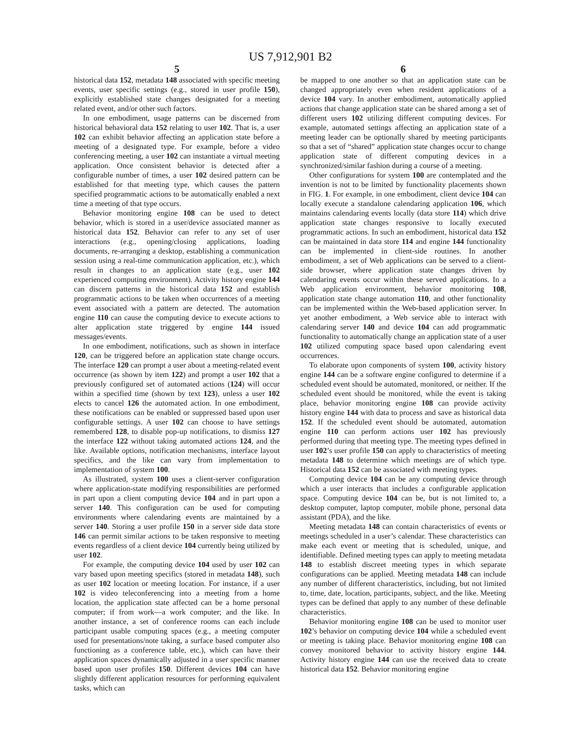US 7,912,901 B2
5
historical data 152, metadata 148 associated with specific meeting events, user specific settings (e.g., stored in user profile 150), explicitly established state changes designated for a meeting related event, and/or other such factors.
In one embodiment, usage patterns can be discerned from historical behavioral data 152 relating to user 102. That is, a user 102 can exhibit behavior affecting an application state before a meeting of a designated type. For example, before a video conferencing meeting, a user 102 can instantiate a virtual meeting application. Once consistent behavior is detected after a configurable number of times, a user 102 desired pattern can be established for that meeting type, which causes the pattern specified programmatic actions to be automatically enabled a next time a meeting of that type occurs.
Behavior monitoring engine 108 can be used to detect behavior, which is stored in a user/device associated manner as historical data 152. Behavior can refer to any set of user interactions (e.g., opening/closing applications, loading documents, re-arranging a desktop, establishing a communication session using a real-time communication application, etc.), which result in changes to an application state (e.g., user 102 experienced computing environment). Activity history engine 144 can discern patterns in the historical data 152 and establish programmatic actions to be taken when occurrences of a meeting event associated with a pattern are detected. The automation engine 110 can cause the computing device to execute actions to alter application state triggered by engine 144 issued messages/events.
In one embodiment, notifications, such as shown in interface 120, can be triggered before an application state change occurs. The interface 120 can prompt a user about a meeting-related event occurrence (as shown by item 122) and prompt a user 102 that a previously configured set of automated actions (124) will occur within a specified time (shown by text 123), unless a user 102 elects to cancel 126 the automated action. In one embodiment, these notifications can be enabled or suppressed based upon user configurable settings. A user 102 can choose to have settings remembered 128, to disable pop-up notifications, to dismiss 127 the interface 122 without taking automated actions 124, and the like. Available options, notification mechanisms, interface layout specifics, and the like can vary from implementation to implementation of system 100.
As illustrated, system 100 uses a client-server configuration where application-state modifying responsibilities are performed in part upon a client computing device 104 and in part upon a server 140. This configuration can be used for computing environments where calendaring events are maintained by a server 140. Storing a user profile 150 in a server side data store 146 can permit similar actions to be taken responsive to meeting events regardless of a client device 104 currently being utilized by user 102.
For example, the computing device 104 used by user 102 can vary based upon meeting specifics (stored in metadata 148), such as user 102 location or meeting location. For instance, if a user 102 is video teleconferencing into a meeting from a home location, the application state affected can be a home personal computer; if from work—a work computer; and the like. In another instance, a set of conference rooms can each include participant usable computing spaces (e.g., a meeting computer used for presentations/note taking, a surface based computer also functioning as a conference table, etc.), which can have their application spaces dynamically adjusted in a user specific manner based upon user profiles 150. Different devices 104 can have slightly different application resources for performing equivalent tasks, which can
6
be mapped to one another so that an application state can be changed appropriately even when resident applications of a device 104 vary. In another embodiment, automatically applied actions that change application state can be shared among a set of different users 102 utilizing different computing devices. For example, automated settings affecting an application state of a meeting leader can be optionally shared by meeting participants so that a set of “shared” application state changes occur to change application state of different computing devices in a synchronized/similar fashion during a course of a meeting.
Other configurations for system 100 are contemplated and the invention is not to be limited by functionality placements shown in FIG. 1. For example, in one embodiment, client device 104 can locally execute a standalone calendaring application 106, which maintains calendaring events locally (data store 114) which drive application state changes responsive to locally executed programmatic actions. In such an embodiment, historical data 152 can be maintained in data store 114 and engine 144 functionality can be implemented in client-side routines. In another embodiment, a set of Web applications can be served to a client-side browser, where application state changes driven by calendaring events occur within these served applications. In a Web application environment, behavior monitoring 108, application state change automation 110, and other functionality can be implemented within the Web-based application server. In yet another embodiment, a Web service able to interact with calendaring server 140 and device 104 can add programmatic functionality to automatically change an application state of a user 102 utilized computing space based upon calendaring event occurrences.
To elaborate upon components of system 100, activity history engine 144 can be a software engine configured to determine if a scheduled event should be automated, monitored, or neither. If the scheduled event should be monitored, while the event is taking place, behavior monitoring engine 108 can provide activity history engine 144 with data to process and save as historical data 152. If the scheduled event should be automated, automation engine 110 can perform actions user 102 has previously performed during that meeting type. The meeting types defined in user 102’s user profile 150 can apply to characteristics of meeting metadata 148 to determine which meetings are of which type. Historical data 152 can be associated with meeting types.
Computing device 104 can be any computing device through which a user interacts that includes a configurable application space. Computing device 104 can be, but is not limited to, a desktop computer, laptop computer, mobile phone, personal data assistant (PDA), and the like.
Meeting metadata 148 can contain characteristics of events or meetings scheduled in a user’s calendar. These characteristics can make each event or meeting that is scheduled, unique, and identifiable. Defined meeting types can apply to meeting metadata 148 to establish discreet meeting types in which separate configurations can be applied. Meeting metadata 148 can include any number of different characteristics, including, but not limited to, time, date, location, participants, subject, and the like. Meeting types can be defined that apply to any number of these definable characteristics.
Behavior monitoring engine 108 can be used to monitor user 102’s behavior on computing device 104 while a scheduled event or meeting is taking place. Behavior monitoring engine 108 can convey monitored behavior to activity history engine 144. Activity history engine 144 can use the received data to create historical data 152. Behavior monitoring engine